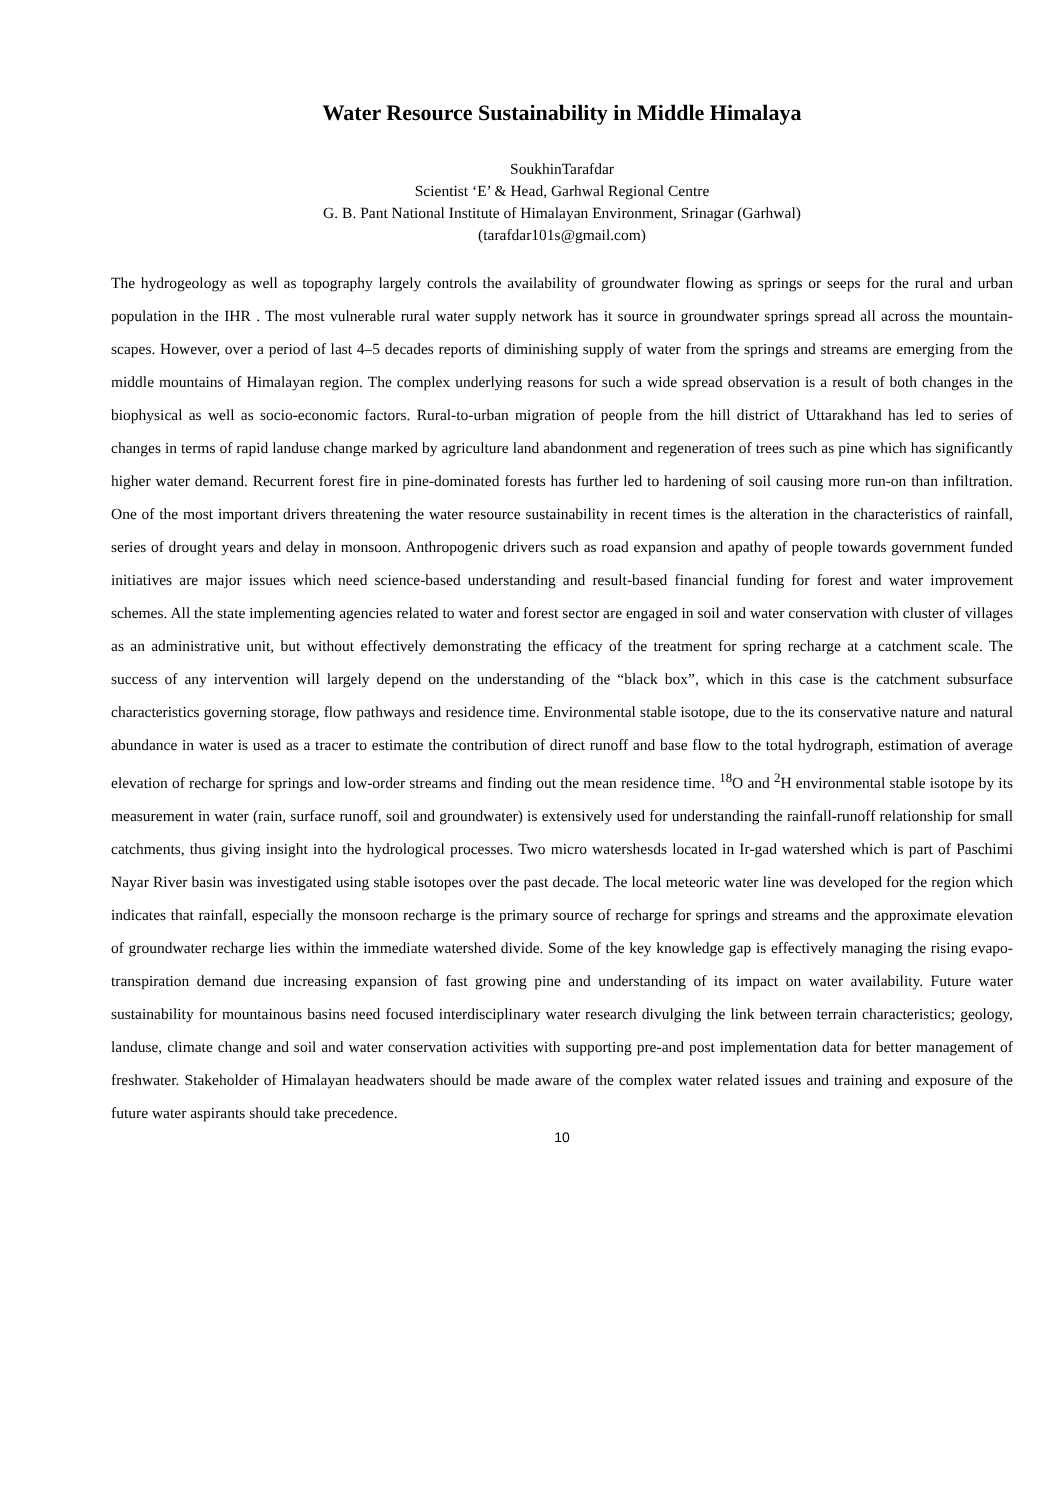Water Resource Sustainability in Middle Himalaya
SoukhinTarafdar
Scientist ‘E’ & Head, Garhwal Regional Centre
G. B. Pant National Institute of Himalayan Environment, Srinagar (Garhwal)
(tarafdar101s@gmail.com)
The hydrogeology as well as topography largely controls the availability of groundwater flowing as springs or seeps for the rural and urban population in the IHR . The most vulnerable rural water supply network has it source in groundwater springs spread all across the mountain-scapes. However, over a period of last 4–5 decades reports of diminishing supply of water from the springs and streams are emerging from the middle mountains of Himalayan region. The complex underlying reasons for such a wide spread observation is a result of both changes in the biophysical as well as socio-economic factors. Rural-to-urban migration of people from the hill district of Uttarakhand has led to series of changes in terms of rapid landuse change marked by agriculture land abandonment and regeneration of trees such as pine which has significantly higher water demand. Recurrent forest fire in pine-dominated forests has further led to hardening of soil causing more run-on than infiltration. One of the most important drivers threatening the water resource sustainability in recent times is the alteration in the characteristics of rainfall, series of drought years and delay in monsoon. Anthropogenic drivers such as road expansion and apathy of people towards government funded initiatives are major issues which need science-based understanding and result-based financial funding for forest and water improvement schemes. All the state implementing agencies related to water and forest sector are engaged in soil and water conservation with cluster of villages as an administrative unit, but without effectively demonstrating the efficacy of the treatment for spring recharge at a catchment scale. The success of any intervention will largely depend on the understanding of the “black box”, which in this case is the catchment subsurface characteristics governing storage, flow pathways and residence time. Environmental stable isotope, due to the its conservative nature and natural abundance in water is used as a tracer to estimate the contribution of direct runoff and base flow to the total hydrograph, estimation of average elevation of recharge for springs and low-order streams and finding out the mean residence time. <sup>18</sup>O and <sup>2</sup>H environmental stable isotope by its measurement in water (rain, surface runoff, soil and groundwater) is extensively used for understanding the rainfall-runoff relationship for small catchments, thus giving insight into the hydrological processes. Two micro watershesds located in Ir-gad watershed which is part of Paschimi Nayar River basin was investigated using stable isotopes over the past decade. The local meteoric water line was developed for the region which indicates that rainfall, especially the monsoon recharge is the primary source of recharge for springs and streams and the approximate elevation of groundwater recharge lies within the immediate watershed divide. Some of the key knowledge gap is effectively managing the rising evapo-transpiration demand due increasing expansion of fast growing pine and understanding of its impact on water availability. Future water sustainability for mountainous basins need focused interdisciplinary water research divulging the link between terrain characteristics; geology, landuse, climate change and soil and water conservation activities with supporting pre-and post implementation data for better management of freshwater. Stakeholder of Himalayan headwaters should be made aware of the complex water related issues and training and exposure of the future water aspirants should take precedence.
10